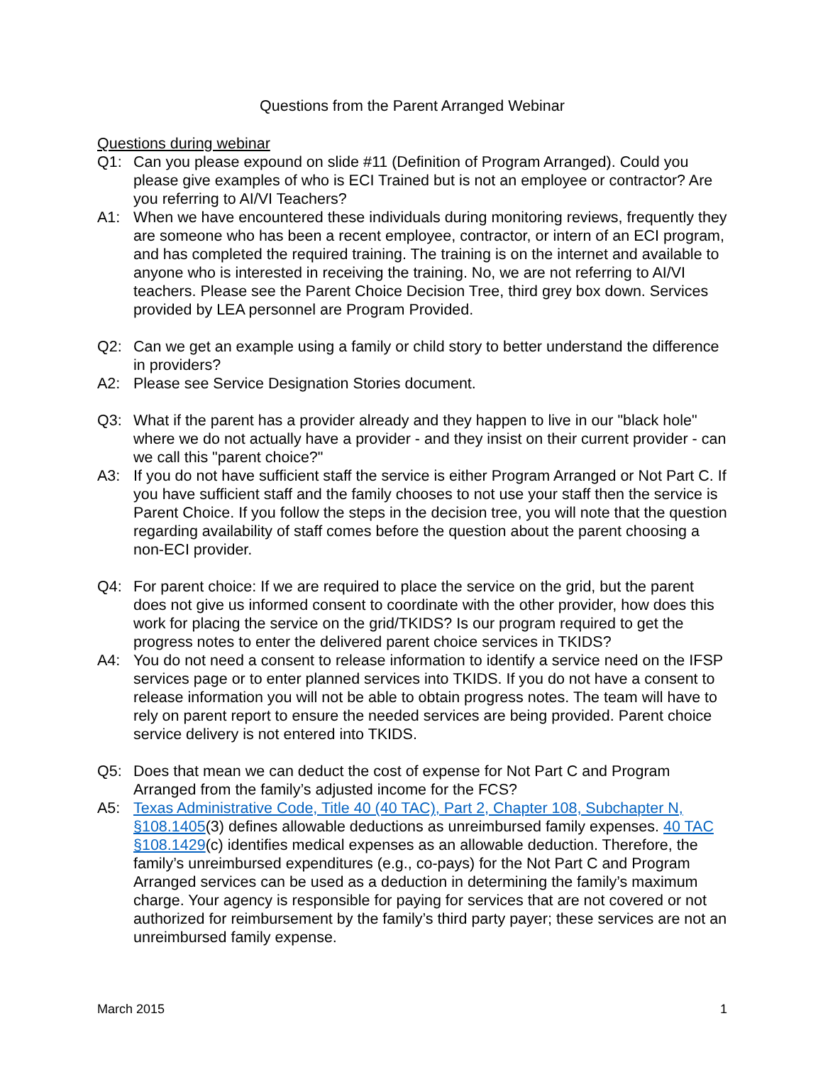Questions from the Parent Arranged Webinar
Questions during webinar
Q1: Can you please expound on slide #11 (Definition of Program Arranged). Could you please give examples of who is ECI Trained but is not an employee or contractor? Are you referring to AI/VI Teachers?
A1: When we have encountered these individuals during monitoring reviews, frequently they are someone who has been a recent employee, contractor, or intern of an ECI program, and has completed the required training. The training is on the internet and available to anyone who is interested in receiving the training. No, we are not referring to AI/VI teachers. Please see the Parent Choice Decision Tree, third grey box down. Services provided by LEA personnel are Program Provided.
Q2: Can we get an example using a family or child story to better understand the difference in providers?
A2: Please see Service Designation Stories document.
Q3: What if the parent has a provider already and they happen to live in our "black hole" where we do not actually have a provider - and they insist on their current provider - can we call this "parent choice?"
A3: If you do not have sufficient staff the service is either Program Arranged or Not Part C. If you have sufficient staff and the family chooses to not use your staff then the service is Parent Choice. If you follow the steps in the decision tree, you will note that the question regarding availability of staff comes before the question about the parent choosing a non-ECI provider.
Q4: For parent choice: If we are required to place the service on the grid, but the parent does not give us informed consent to coordinate with the other provider, how does this work for placing the service on the grid/TKIDS? Is our program required to get the progress notes to enter the delivered parent choice services in TKIDS?
A4: You do not need a consent to release information to identify a service need on the IFSP services page or to enter planned services into TKIDS. If you do not have a consent to release information you will not be able to obtain progress notes. The team will have to rely on parent report to ensure the needed services are being provided. Parent choice service delivery is not entered into TKIDS.
Q5: Does that mean we can deduct the cost of expense for Not Part C and Program Arranged from the family’s adjusted income for the FCS?
A5: Texas Administrative Code, Title 40 (40 TAC), Part 2, Chapter 108, Subchapter N, §108.1405(3) defines allowable deductions as unreimbursed family expenses. 40 TAC §108.1429(c) identifies medical expenses as an allowable deduction. Therefore, the family’s unreimbursed expenditures (e.g., co-pays) for the Not Part C and Program Arranged services can be used as a deduction in determining the family’s maximum charge. Your agency is responsible for paying for services that are not covered or not authorized for reimbursement by the family’s third party payer; these services are not an unreimbursed family expense.
March 2015 1